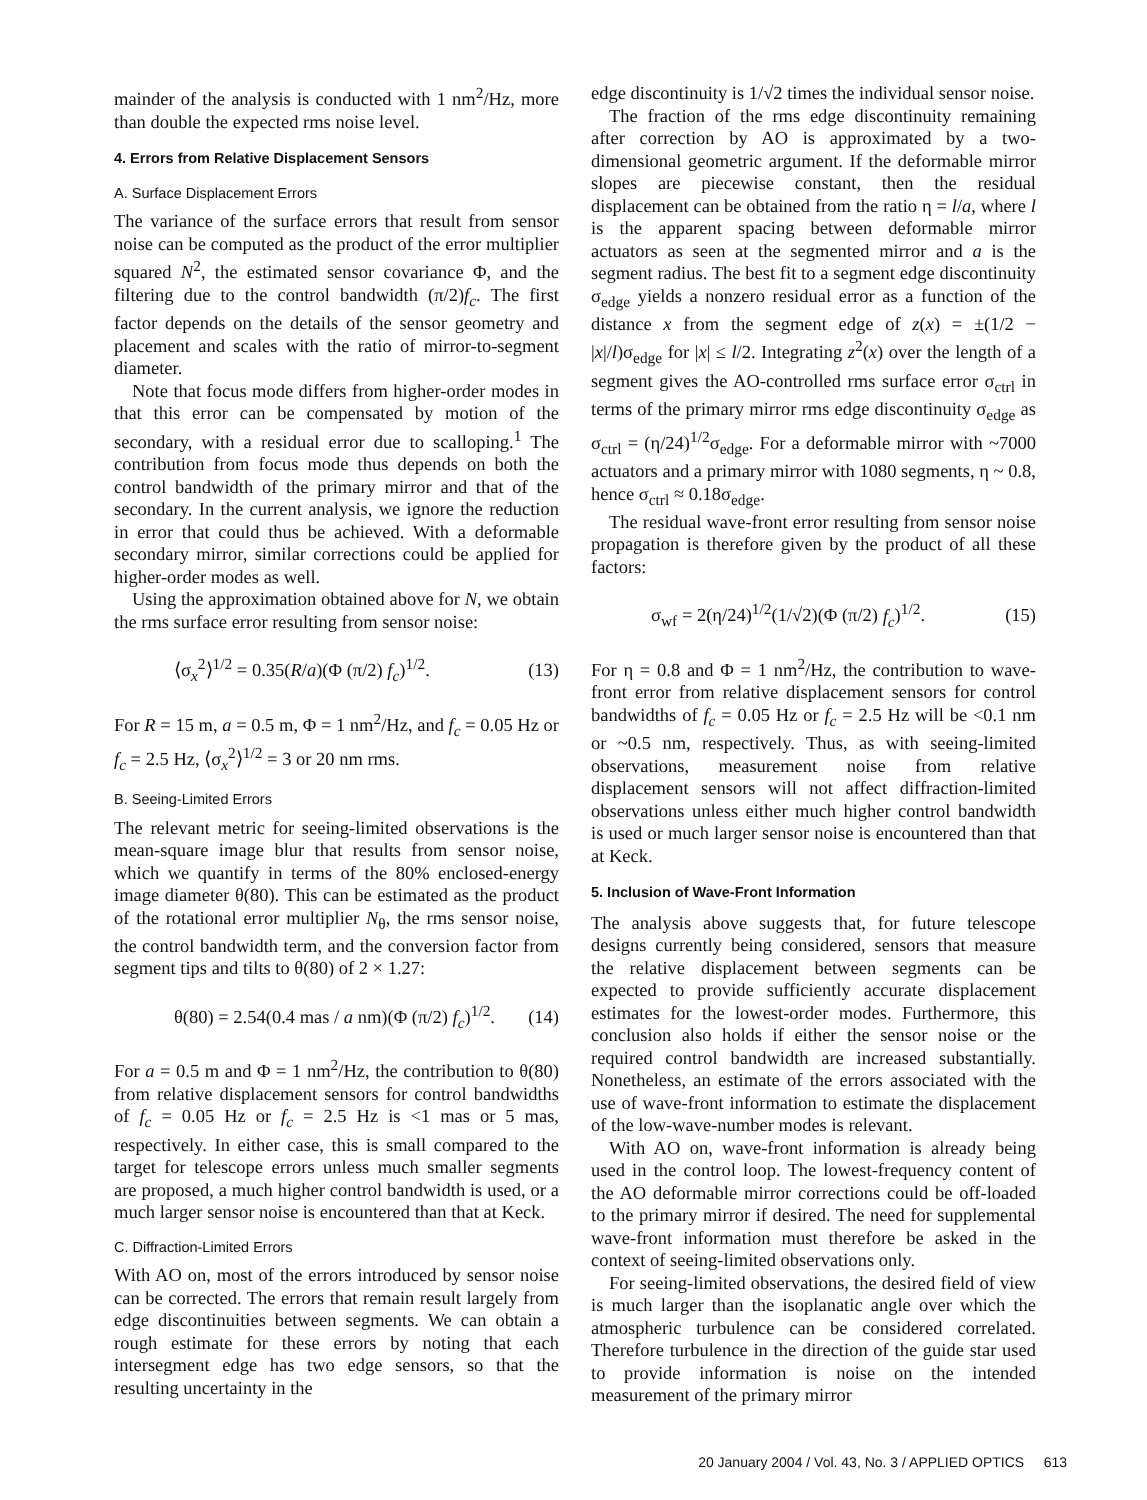mainder of the analysis is conducted with 1 nm<sup>2</sup>/Hz, more than double the expected rms noise level.
4. Errors from Relative Displacement Sensors
A. Surface Displacement Errors
The variance of the surface errors that result from sensor noise can be computed as the product of the error multiplier squared N<sup>2</sup>, the estimated sensor covariance Φ, and the filtering due to the control bandwidth (π/2)f<sub>c</sub>. The first factor depends on the details of the sensor geometry and placement and scales with the ratio of mirror-to-segment diameter.
Note that focus mode differs from higher-order modes in that this error can be compensated by motion of the secondary, with a residual error due to scalloping.<sup>1</sup> The contribution from focus mode thus depends on both the control bandwidth of the primary mirror and that of the secondary. In the current analysis, we ignore the reduction in error that could thus be achieved. With a deformable secondary mirror, similar corrections could be applied for higher-order modes as well.
Using the approximation obtained above for N, we obtain the rms surface error resulting from sensor noise:
⟨σ<sub>x</sub><sup>2</sup>⟩<sup>1/2</sup> = 0.35(R/a)(Φ (π/2) f<sub>c</sub>)<sup>1/2</sup>. (13)
For R = 15 m, a = 0.5 m, Φ = 1 nm<sup>2</sup>/Hz, and f<sub>c</sub> = 0.05 Hz or f<sub>c</sub> = 2.5 Hz, ⟨σ<sub>x</sub><sup>2</sup>⟩<sup>1/2</sup> = 3 or 20 nm rms.
B. Seeing-Limited Errors
The relevant metric for seeing-limited observations is the mean-square image blur that results from sensor noise, which we quantify in terms of the 80% enclosed-energy image diameter θ(80). This can be estimated as the product of the rotational error multiplier N<sub>θ</sub>, the rms sensor noise, the control bandwidth term, and the conversion factor from segment tips and tilts to θ(80) of 2 × 1.27:
θ(80) = 2.54(0.4 mas / a nm)(Φ (π/2) f<sub>c</sub>)<sup>1/2</sup>. (14)
For a = 0.5 m and Φ = 1 nm<sup>2</sup>/Hz, the contribution to θ(80) from relative displacement sensors for control bandwidths of f<sub>c</sub> = 0.05 Hz or f<sub>c</sub> = 2.5 Hz is <1 mas or 5 mas, respectively. In either case, this is small compared to the target for telescope errors unless much smaller segments are proposed, a much higher control bandwidth is used, or a much larger sensor noise is encountered than that at Keck.
C. Diffraction-Limited Errors
With AO on, most of the errors introduced by sensor noise can be corrected. The errors that remain result largely from edge discontinuities between segments. We can obtain a rough estimate for these errors by noting that each intersegment edge has two edge sensors, so that the resulting uncertainty in the
edge discontinuity is 1/√2 times the individual sensor noise.
The fraction of the rms edge discontinuity remaining after correction by AO is approximated by a two-dimensional geometric argument. If the deformable mirror slopes are piecewise constant, then the residual displacement can be obtained from the ratio η = l/a, where l is the apparent spacing between deformable mirror actuators as seen at the segmented mirror and a is the segment radius. The best fit to a segment edge discontinuity σ<sub>edge</sub> yields a nonzero residual error as a function of the distance x from the segment edge of z(x) = ±(1/2 − |x|/l)σ<sub>edge</sub> for |x| ≤ l/2. Integrating z<sup>2</sup>(x) over the length of a segment gives the AO-controlled rms surface error σ<sub>ctrl</sub> in terms of the primary mirror rms edge discontinuity σ<sub>edge</sub> as σ<sub>ctrl</sub> = (η/24)<sup>1/2</sup>σ<sub>edge</sub>. For a deformable mirror with ~7000 actuators and a primary mirror with 1080 segments, η ~ 0.8, hence σ<sub>ctrl</sub> ≈ 0.18σ<sub>edge</sub>.
The residual wave-front error resulting from sensor noise propagation is therefore given by the product of all these factors:
σ<sub>wf</sub> = 2(η/24)<sup>1/2</sup>(1/√2)(Φ (π/2) f<sub>c</sub>)<sup>1/2</sup>. (15)
For η = 0.8 and Φ = 1 nm<sup>2</sup>/Hz, the contribution to wave-front error from relative displacement sensors for control bandwidths of f<sub>c</sub> = 0.05 Hz or f<sub>c</sub> = 2.5 Hz will be <0.1 nm or ~0.5 nm, respectively. Thus, as with seeing-limited observations, measurement noise from relative displacement sensors will not affect diffraction-limited observations unless either much higher control bandwidth is used or much larger sensor noise is encountered than that at Keck.
5. Inclusion of Wave-Front Information
The analysis above suggests that, for future telescope designs currently being considered, sensors that measure the relative displacement between segments can be expected to provide sufficiently accurate displacement estimates for the lowest-order modes. Furthermore, this conclusion also holds if either the sensor noise or the required control bandwidth are increased substantially. Nonetheless, an estimate of the errors associated with the use of wave-front information to estimate the displacement of the low-wave-number modes is relevant.
With AO on, wave-front information is already being used in the control loop. The lowest-frequency content of the AO deformable mirror corrections could be off-loaded to the primary mirror if desired. The need for supplemental wave-front information must therefore be asked in the context of seeing-limited observations only.
For seeing-limited observations, the desired field of view is much larger than the isoplanatic angle over which the atmospheric turbulence can be considered correlated. Therefore turbulence in the direction of the guide star used to provide information is noise on the intended measurement of the primary mirror
20 January 2004 / Vol. 43, No. 3 / APPLIED OPTICS 613